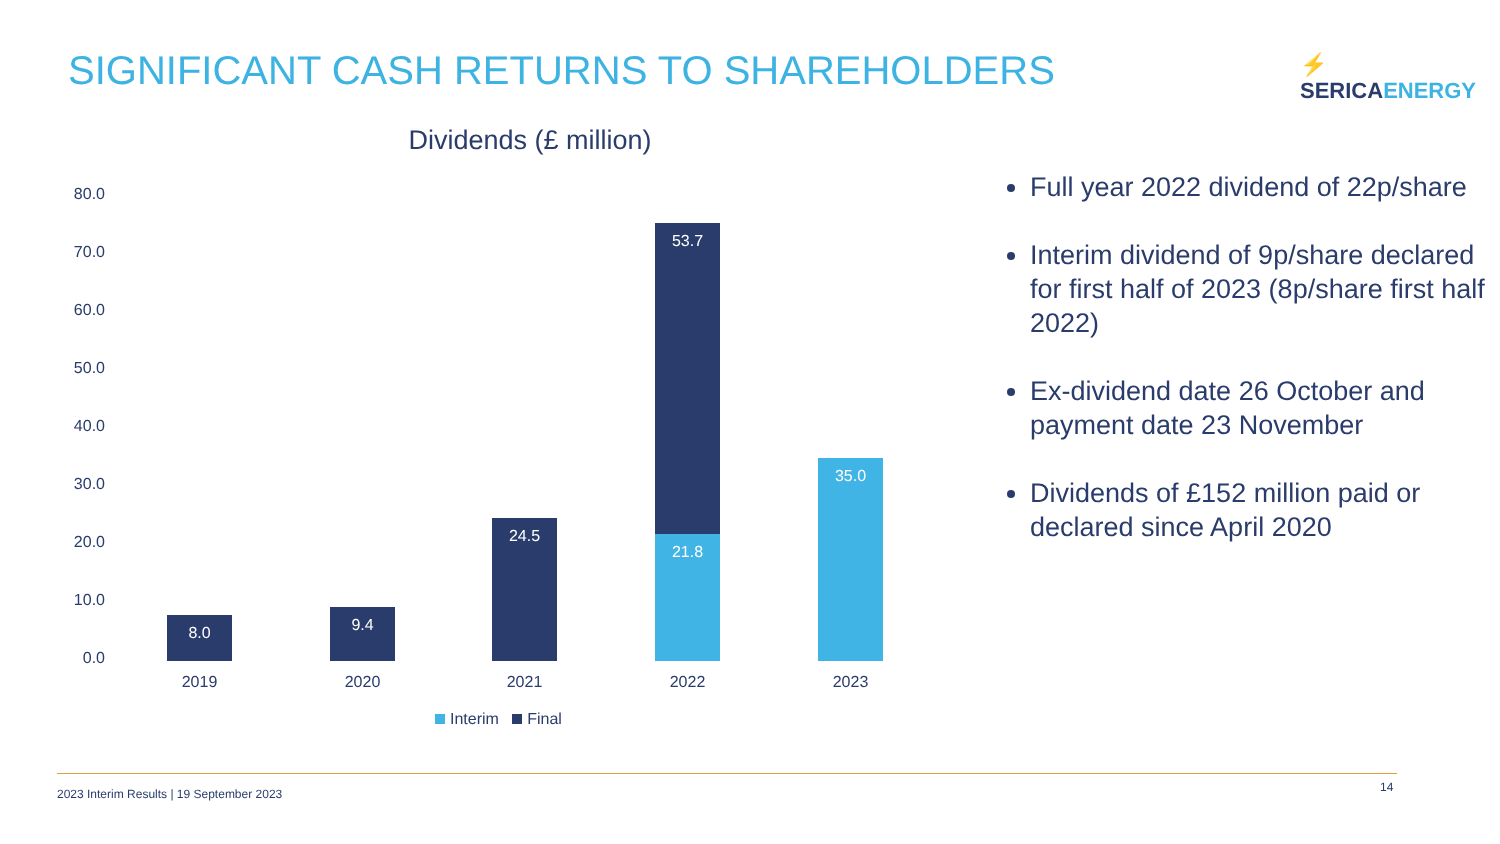SIGNIFICANT CASH RETURNS TO SHAREHOLDERS
⚡ SERICAENERGY
Dividends (£ million)
80.0
70.0
60.0
50.0
40.0
30.0
20.0
10.0
0.0
8.0 9.4
24.5
53.7
21.8
35.0
2019 2020 2021 2022 2023
Interim Final
Full year 2022 dividend of 22p/share
Interim dividend of 9p/share declared for first half of 2023 (8p/share first half 2022)
Ex-dividend date 26 October and payment date 23 November
Dividends of £152 million paid or declared since April 2020
2023 Interim Results | 19 September 2023
14